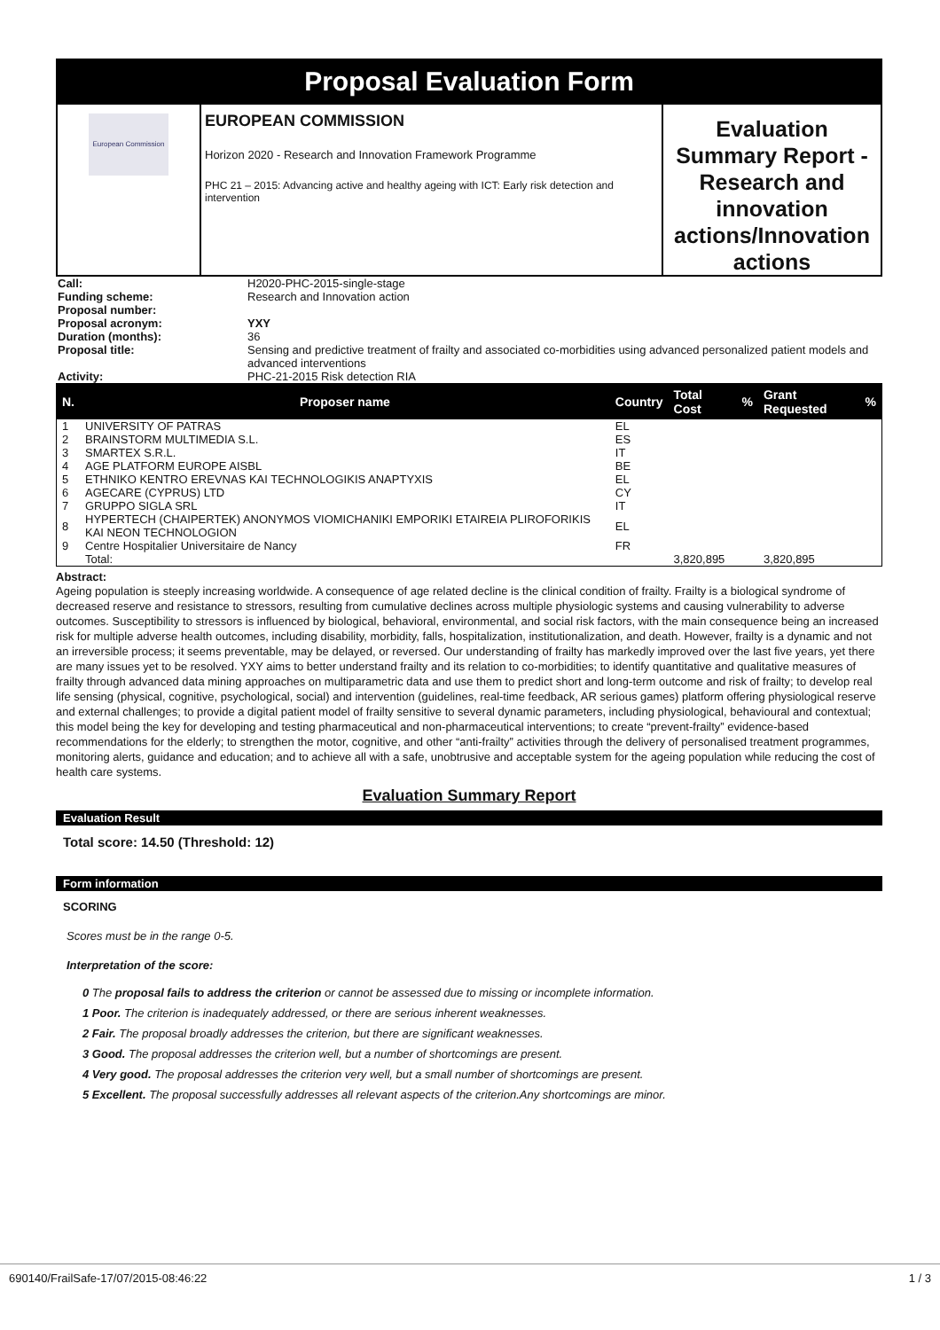Proposal Evaluation Form
European Commission
EUROPEAN COMMISSION
Horizon 2020 - Research and Innovation Framework Programme
PHC 21 – 2015: Advancing active and healthy ageing with ICT: Early risk detection and intervention
Evaluation Summary Report - Research and innovation actions/Innovation actions
| Call: | H2020-PHC-2015-single-stage |
| Funding scheme: | Research and Innovation action |
| Proposal number: | |
| Proposal acronym: | YXY |
| Duration (months): | 36 |
| Proposal title: | Sensing and predictive treatment of frailty and associated co-morbidities using advanced personalized patient models and advanced interventions |
| Activity: | PHC-21-2015 Risk detection RIA |
| N. | Proposer name | Country | Total Cost | % | Grant Requested | % |
| --- | --- | --- | --- | --- | --- | --- |
| 1 | UNIVERSITY OF PATRAS | EL | | | | |
| 2 | BRAINSTORM MULTIMEDIA S.L. | ES | | | | |
| 3 | SMARTEX S.R.L. | IT | | | | |
| 4 | AGE PLATFORM EUROPE AISBL | BE | | | | |
| 5 | ETHNIKO KENTRO EREVNAS KAI TECHNOLOGIKIS ANAPTYXIS | EL | | | | |
| 6 | AGECARE (CYPRUS) LTD | CY | | | | |
| 7 | GRUPPO SIGLA SRL | IT | | | | |
| 8 | HYPERTECH (CHAIPERTEK) ANONYMOS VIOMICHANIKI EMPORIKI ETAIREIA PLIROFORIKIS KAI NEON TECHNOLOGION | EL | | | | |
| 9 | Centre Hospitalier Universitaire de Nancy | FR | | | | |
| | Total: | | 3,820,895 | | 3,820,895 | |
Abstract:
Ageing population is steeply increasing worldwide. A consequence of age related decline is the clinical condition of frailty. Frailty is a biological syndrome of decreased reserve and resistance to stressors, resulting from cumulative declines across multiple physiologic systems and causing vulnerability to adverse outcomes. Susceptibility to stressors is influenced by biological, behavioral, environmental, and social risk factors, with the main consequence being an increased risk for multiple adverse health outcomes, including disability, morbidity, falls, hospitalization, institutionalization, and death. However, frailty is a dynamic and not an irreversible process; it seems preventable, may be delayed, or reversed. Our understanding of frailty has markedly improved over the last five years, yet there are many issues yet to be resolved. YXY aims to better understand frailty and its relation to co-morbidities; to identify quantitative and qualitative measures of frailty through advanced data mining approaches on multiparametric data and use them to predict short and long-term outcome and risk of frailty; to develop real life sensing (physical, cognitive, psychological, social) and intervention (guidelines, real-time feedback, AR serious games) platform offering physiological reserve and external challenges; to provide a digital patient model of frailty sensitive to several dynamic parameters, including physiological, behavioural and contextual; this model being the key for developing and testing pharmaceutical and non-pharmaceutical interventions; to create “prevent-frailty” evidence-based recommendations for the elderly; to strengthen the motor, cognitive, and other “anti-frailty” activities through the delivery of personalised treatment programmes, monitoring alerts, guidance and education; and to achieve all with a safe, unobtrusive and acceptable system for the ageing population while reducing the cost of health care systems.
Evaluation Summary Report
Evaluation Result
Total score: 14.50 (Threshold: 12)
Form information
SCORING
Scores must be in the range 0-5.
Interpretation of the score:
0 The proposal fails to address the criterion or cannot be assessed due to missing or incomplete information.
1 Poor. The criterion is inadequately addressed, or there are serious inherent weaknesses.
2 Fair. The proposal broadly addresses the criterion, but there are significant weaknesses.
3 Good. The proposal addresses the criterion well, but a number of shortcomings are present.
4 Very good. The proposal addresses the criterion very well, but a small number of shortcomings are present.
5 Excellent. The proposal successfully addresses all relevant aspects of the criterion.Any shortcomings are minor.
690140/FrailSafe-17/07/2015-08:46:22 1 / 3